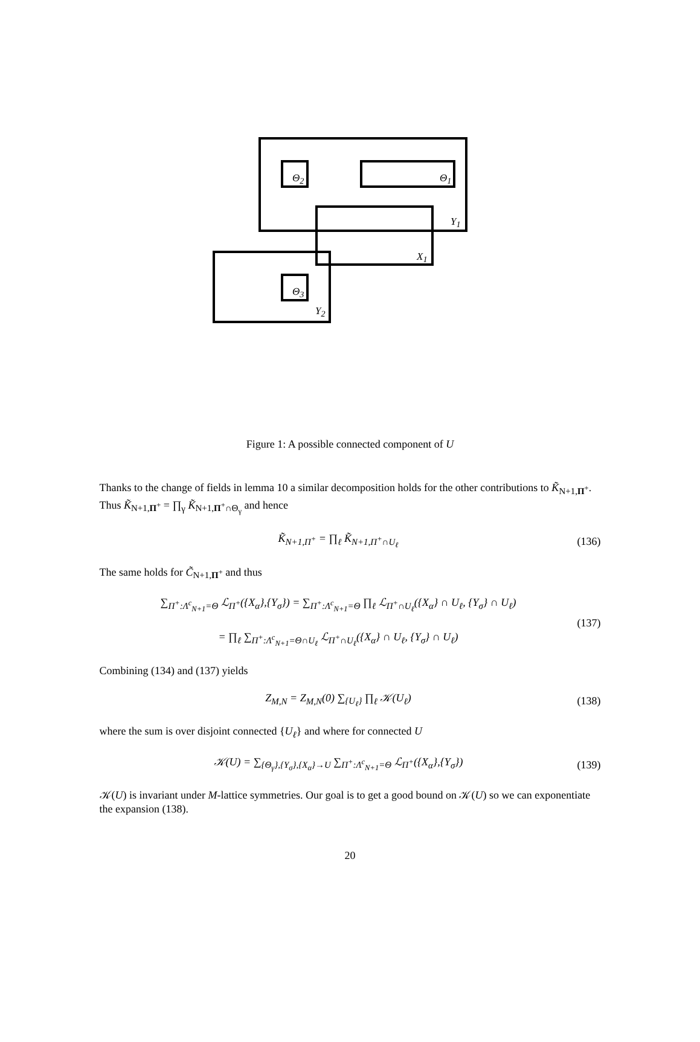Θ<sub>2</sub> Θ<sub>1</sub>
Y<sub>1</sub>
X<sub>1</sub>
Θ<sub>3</sub>
Y<sub>2</sub>
Figure 1: A possible connected component of U
Thanks to the change of fields in lemma 10 a similar decomposition holds for the other contributions to K̃<sub>N+1,Π<sup>+</sup></sub>. Thus K̃<sub>N+1,Π<sup>+</sup></sub> = ∏<sub>γ</sub> K̃<sub>N+1,Π<sup>+</sup>∩Θ<sub>γ</sub></sub> and hence
K̃<sub>N+1,Π<sup>+</sup></sub> = ∏<sub>ℓ</sub> K̃<sub>N+1,Π<sup>+</sup>∩U<sub>ℓ</sub></sub> (136)
The same holds for C̃<sub>N+1,Π<sup>+</sup></sub> and thus
∑<sub>Π<sup>+</sup>:Λ<sup>c</sup><sub>N+1</sub>=Θ</sub> ℒ<sub>Π<sup>+</sup></sub>({X<sub>α</sub>},{Y<sub>σ</sub>}) = ∑<sub>Π<sup>+</sup>:Λ<sup>c</sup><sub>N+1</sub>=Θ</sub> ∏<sub>ℓ</sub> ℒ<sub>Π<sup>+</sup>∩U<sub>ℓ</sub></sub>({X<sub>α</sub>} ∩ U<sub>ℓ</sub>, {Y<sub>σ</sub>} ∩ U<sub>ℓ</sub>)
= ∏<sub>ℓ</sub> ∑<sub>Π<sup>+</sup>:Λ<sup>c</sup><sub>N+1</sub>=Θ∩U<sub>ℓ</sub></sub> ℒ<sub>Π<sup>+</sup>∩U<sub>ℓ</sub></sub>({X<sub>α</sub>} ∩ U<sub>ℓ</sub>, {Y<sub>σ</sub>} ∩ U<sub>ℓ</sub>) (137)
Combining (134) and (137) yields
Z<sub>M,N</sub> = Z<sub>M,N</sub>(0) ∑<sub>{U<sub>ℓ</sub>}</sub> ∏<sub>ℓ</sub> 𝒦(U<sub>ℓ</sub>) (138)
where the sum is over disjoint connected {U<sub>ℓ</sub>} and where for connected U
𝒦(U) = ∑<sub>{Θ<sub>γ</sub>},{Y<sub>σ</sub>},{X<sub>α</sub>}→U</sub> ∑<sub>Π<sup>+</sup>:Λ<sup>c</sup><sub>N+1</sub>=Θ</sub> ℒ<sub>Π<sup>+</sup></sub>({X<sub>α</sub>},{Y<sub>σ</sub>}) (139)
𝒦(U) is invariant under M-lattice symmetries. Our goal is to get a good bound on 𝒦(U) so we can exponentiate the expansion (138).
20